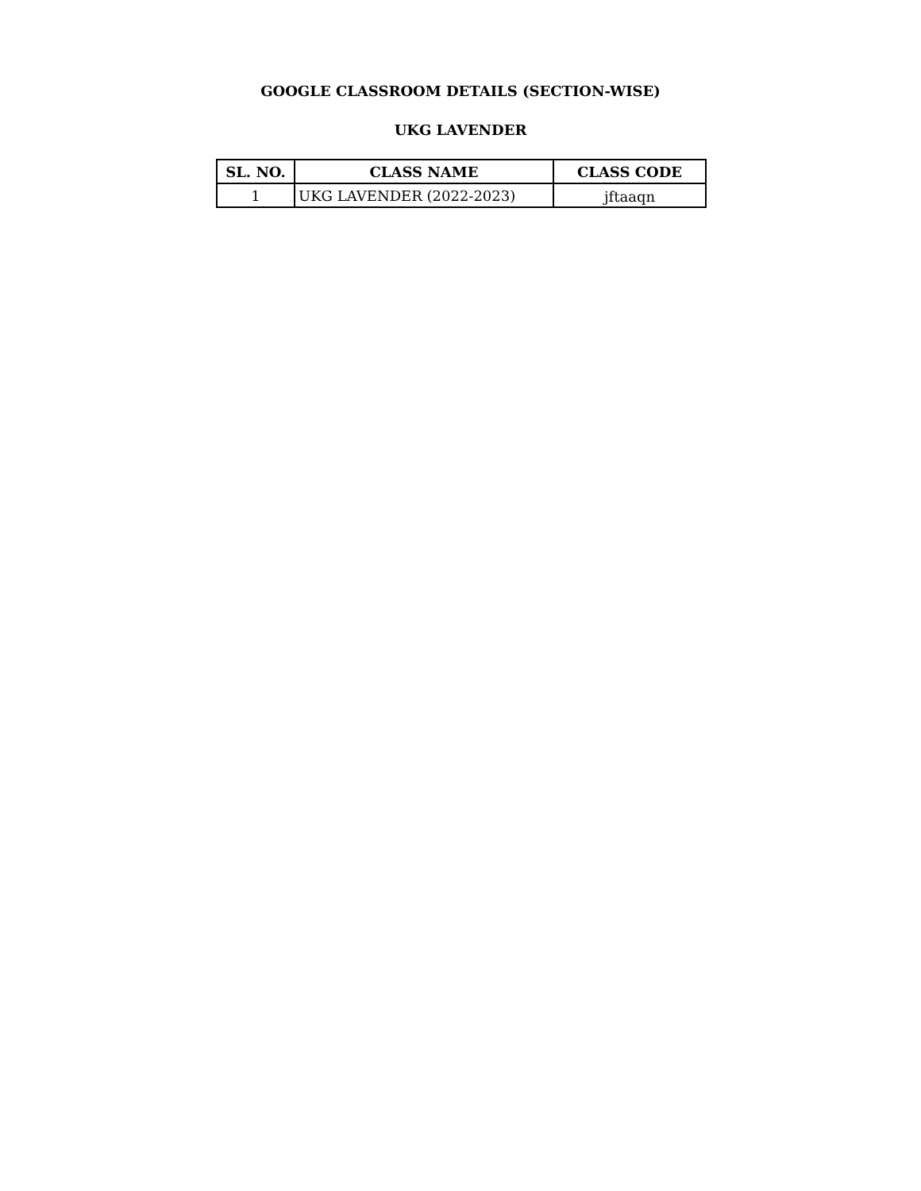GOOGLE CLASSROOM DETAILS (SECTION-WISE)
UKG LAVENDER
| SL. NO. | CLASS NAME | CLASS CODE |
| --- | --- | --- |
| 1 | UKG LAVENDER (2022-2023) | jftaaqn |